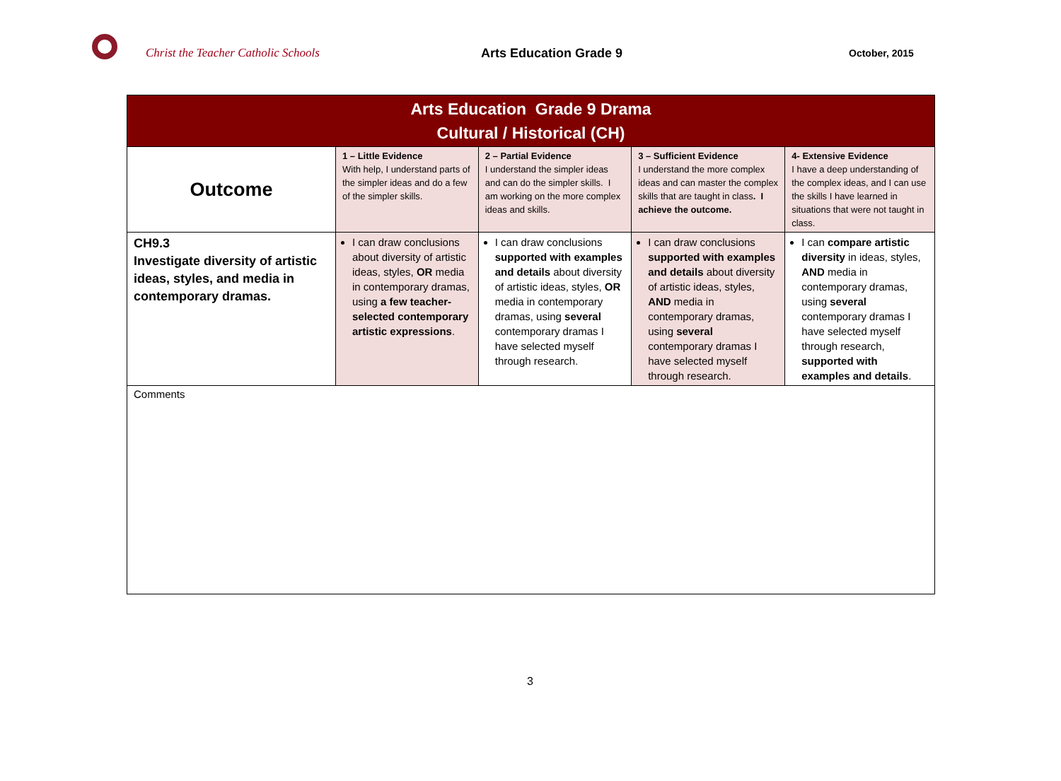Christ the Teacher Catholic Schools Arts Education Grade 9
October, 2015
| Arts Education Grade 9 Drama Cultural / Historical (CH) | | | | |
| Outcome | 1 – Little Evidence With help, I understand parts of the simpler ideas and do a few of the simpler skills. | 2 – Partial Evidence I understand the simpler ideas and can do the simpler skills. I am working on the more complex ideas and skills. | 3 – Sufficient Evidence I understand the more complex ideas and can master the complex skills that are taught in class . I achieve the outcome. | 4- Extensive Evidence I have a deep understanding of the complex ideas, and I can use the skills I have learned in situations that were not taught in class. |
| CH9.3 Investigate diversity of artistic ideas, styles, and media in contemporary dramas. | I can draw conclusions about diversity of artistic ideas, styles, OR media in contemporary dramas, using a few teacher-selected contemporary artistic expressions . | I can draw conclusions supported with examples and details about diversity of artistic ideas, styles, OR media in contemporary dramas, using several contemporary dramas I have selected myself through research. | I can draw conclusions supported with examples and details about diversity of artistic ideas, styles, AND media in contemporary dramas, using several contemporary dramas I have selected myself through research. | I can compare artistic diversity in ideas, styles, AND media in contemporary dramas, using several contemporary dramas I have selected myself through research, supported with examples and details . |
| Comments | | | | |
3